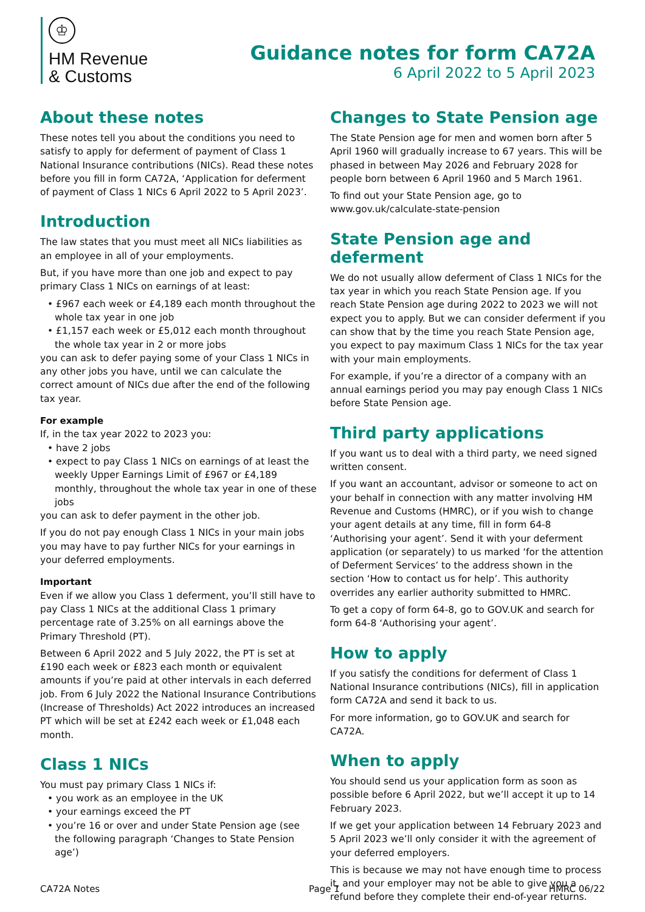♔
HM Revenue
& Customs
Guidance notes for form CA72A
6 April 2022 to 5 April 2023
About these notes
These notes tell you about the conditions you need to satisfy to apply for deferment of payment of Class 1 National Insurance contributions (NICs). Read these notes before you fill in form CA72A, ‘Application for deferment of payment of Class 1 NICs 6 April 2022 to 5 April 2023’.
Introduction
The law states that you must meet all NICs liabilities as an employee in all of your employments.
But, if you have more than one job and expect to pay primary Class 1 NICs on earnings of at least:
• £967 each week or £4,189 each month throughout the whole tax year in one job
• £1,157 each week or £5,012 each month throughout the whole tax year in 2 or more jobs
you can ask to defer paying some of your Class 1 NICs in any other jobs you have, until we can calculate the correct amount of NICs due after the end of the following tax year.
For example
If, in the tax year 2022 to 2023 you:
• have 2 jobs
• expect to pay Class 1 NICs on earnings of at least the weekly Upper Earnings Limit of £967 or £4,189 monthly, throughout the whole tax year in one of these jobs
you can ask to defer payment in the other job.
If you do not pay enough Class 1 NICs in your main jobs you may have to pay further NICs for your earnings in your deferred employments.
Important
Even if we allow you Class 1 deferment, you’ll still have to pay Class 1 NICs at the additional Class 1 primary percentage rate of 3.25% on all earnings above the Primary Threshold (PT).
Between 6 April 2022 and 5 July 2022, the PT is set at £190 each week or £823 each month or equivalent amounts if you’re paid at other intervals in each deferred job. From 6 July 2022 the National Insurance Contributions (Increase of Thresholds) Act 2022 introduces an increased PT which will be set at £242 each week or £1,048 each month.
Class 1 NICs
You must pay primary Class 1 NICs if:
• you work as an employee in the UK
• your earnings exceed the PT
• you’re 16 or over and under State Pension age (see the following paragraph ‘Changes to State Pension age’)
Changes to State Pension age
The State Pension age for men and women born after 5 April 1960 will gradually increase to 67 years. This will be phased in between May 2026 and February 2028 for people born between 6 April 1960 and 5 March 1961.
To find out your State Pension age, go to www.gov.uk/calculate-state-pension
State Pension age and deferment
We do not usually allow deferment of Class 1 NICs for the tax year in which you reach State Pension age. If you reach State Pension age during 2022 to 2023 we will not expect you to apply. But we can consider deferment if you can show that by the time you reach State Pension age, you expect to pay maximum Class 1 NICs for the tax year with your main employments.
For example, if you’re a director of a company with an annual earnings period you may pay enough Class 1 NICs before State Pension age.
Third party applications
If you want us to deal with a third party, we need signed written consent.
If you want an accountant, advisor or someone to act on your behalf in connection with any matter involving HM Revenue and Customs (HMRC), or if you wish to change your agent details at any time, fill in form 64-8 ‘Authorising your agent’. Send it with your deferment application (or separately) to us marked ‘for the attention of Deferment Services’ to the address shown in the section ‘How to contact us for help’. This authority overrides any earlier authority submitted to HMRC.
To get a copy of form 64-8, go to GOV.UK and search for form 64-8 ‘Authorising your agent’.
How to apply
If you satisfy the conditions for deferment of Class 1 National Insurance contributions (NICs), fill in application form CA72A and send it back to us.
For more information, go to GOV.UK and search for CA72A.
When to apply
You should send us your application form as soon as possible before 6 April 2022, but we’ll accept it up to 14 February 2023.
If we get your application between 14 February 2023 and 5 April 2023 we’ll only consider it with the agreement of your deferred employers.
This is because we may not have enough time to process it, and your employer may not be able to give you a refund before they complete their end-of-year returns.
CA72A Notes Page 1 HMRC 06/22